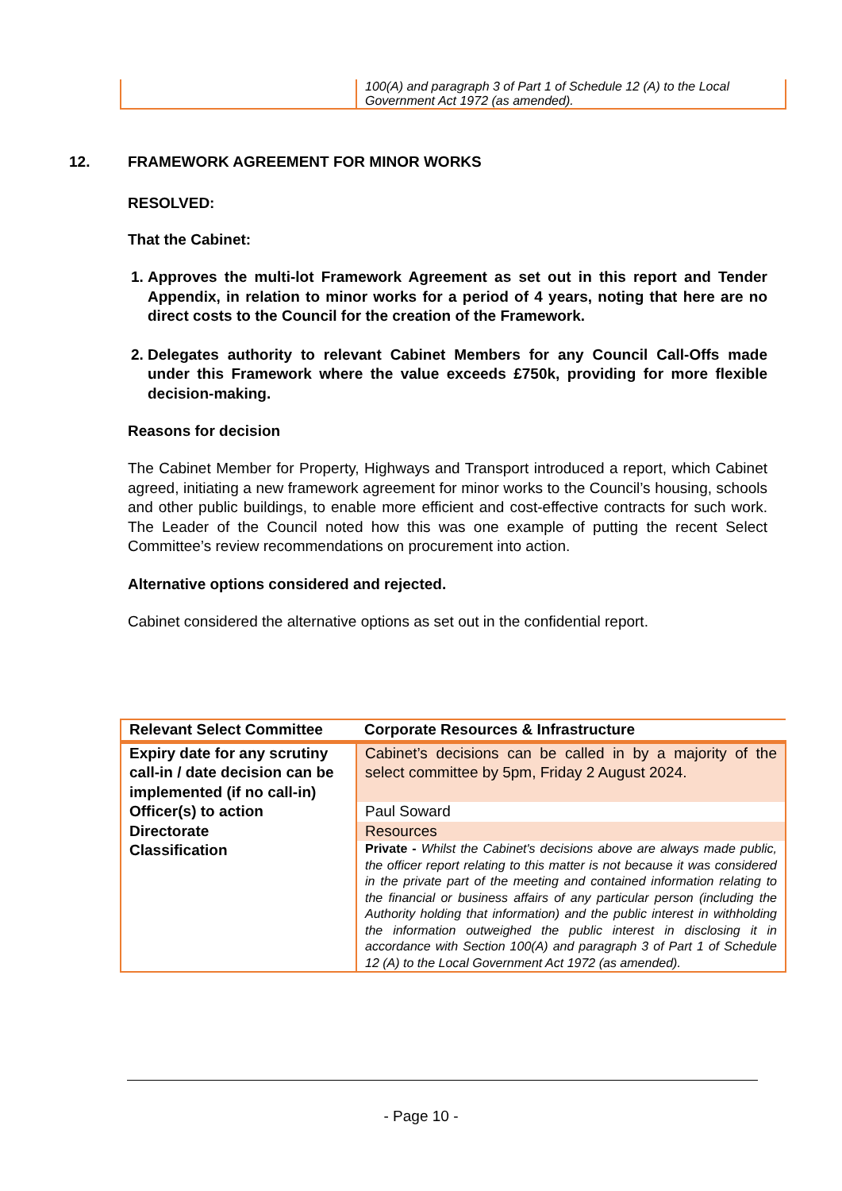| | 100(A) and paragraph 3 of Part 1 of Schedule 12 (A) to the Local Government Act 1972 (as amended). |
12. FRAMEWORK AGREEMENT FOR MINOR WORKS
RESOLVED:
That the Cabinet:
1. Approves the multi-lot Framework Agreement as set out in this report and Tender Appendix, in relation to minor works for a period of 4 years, noting that here are no direct costs to the Council for the creation of the Framework.
2. Delegates authority to relevant Cabinet Members for any Council Call-Offs made under this Framework where the value exceeds £750k, providing for more flexible decision-making.
Reasons for decision
The Cabinet Member for Property, Highways and Transport introduced a report, which Cabinet agreed, initiating a new framework agreement for minor works to the Council’s housing, schools and other public buildings, to enable more efficient and cost-effective contracts for such work. The Leader of the Council noted how this was one example of putting the recent Select Committee’s review recommendations on procurement into action.
Alternative options considered and rejected.
Cabinet considered the alternative options as set out in the confidential report.
| Relevant Select Committee | Corporate Resources & Infrastructure |
| Expiry date for any scrutiny call-in / date decision can be implemented (if no call-in) | Cabinet’s decisions can be called in by a majority of the select committee by 5pm, Friday 2 August 2024. |
| Officer(s) to action | Paul Soward |
| Directorate | Resources |
| Classification | Private - Whilst the Cabinet's decisions above are always made public, the officer report relating to this matter is not because it was considered in the private part of the meeting and contained information relating to the financial or business affairs of any particular person (including the Authority holding that information) and the public interest in withholding the information outweighed the public interest in disclosing it in accordance with Section 100(A) and paragraph 3 of Part 1 of Schedule 12 (A) to the Local Government Act 1972 (as amended). |
- Page 10 -